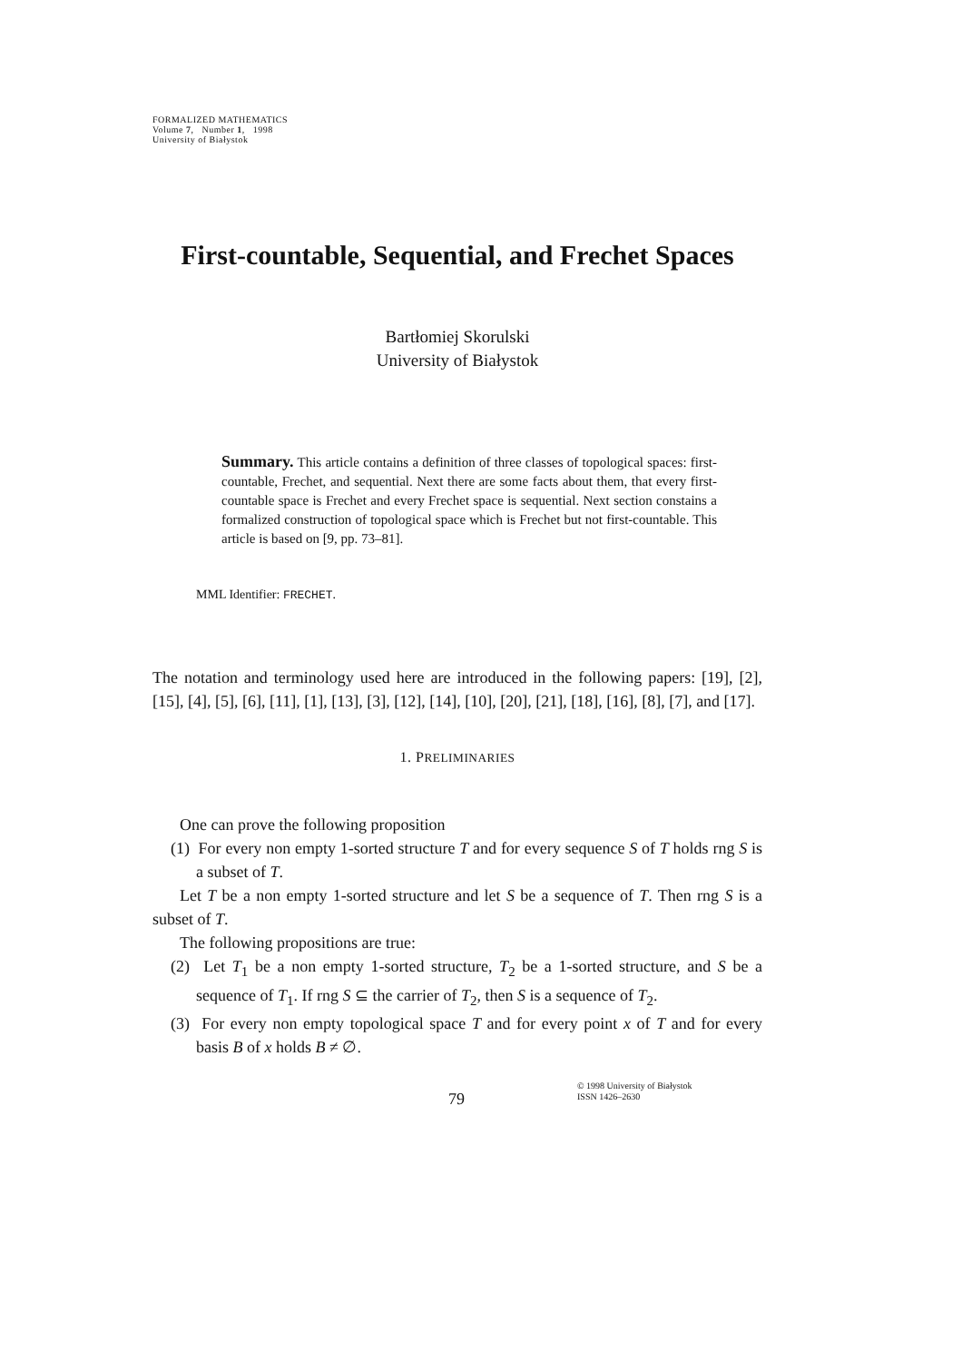FORMALIZED MATHEMATICS
Volume 7, Number 1, 1998
University of Białystok
First-countable, Sequential, and Frechet Spaces
Bartłomiej Skorulski
University of Białystok
Summary. This article contains a definition of three classes of topological spaces: first-countable, Frechet, and sequential. Next there are some facts about them, that every first-countable space is Frechet and every Frechet space is sequential. Next section constains a formalized construction of topological space which is Frechet but not first-countable. This article is based on [9, pp. 73–81].
MML Identifier: FRECHET.
The notation and terminology used here are introduced in the following papers: [19], [2], [15], [4], [5], [6], [11], [1], [13], [3], [12], [14], [10], [20], [21], [18], [16], [8], [7], and [17].
1. PRELIMINARIES
One can prove the following proposition
(1) For every non empty 1-sorted structure T and for every sequence S of T holds rng S is a subset of T.
Let T be a non empty 1-sorted structure and let S be a sequence of T. Then rng S is a subset of T.
The following propositions are true:
(2) Let T<sub>1</sub> be a non empty 1-sorted structure, T<sub>2</sub> be a 1-sorted structure, and S be a sequence of T<sub>1</sub>. If rng S ⊆ the carrier of T<sub>2</sub>, then S is a sequence of T<sub>2</sub>.
(3) For every non empty topological space T and for every point x of T and for every basis B of x holds B ≠ ∅.
79
© 1998 University of Białystok
ISSN 1426–2630